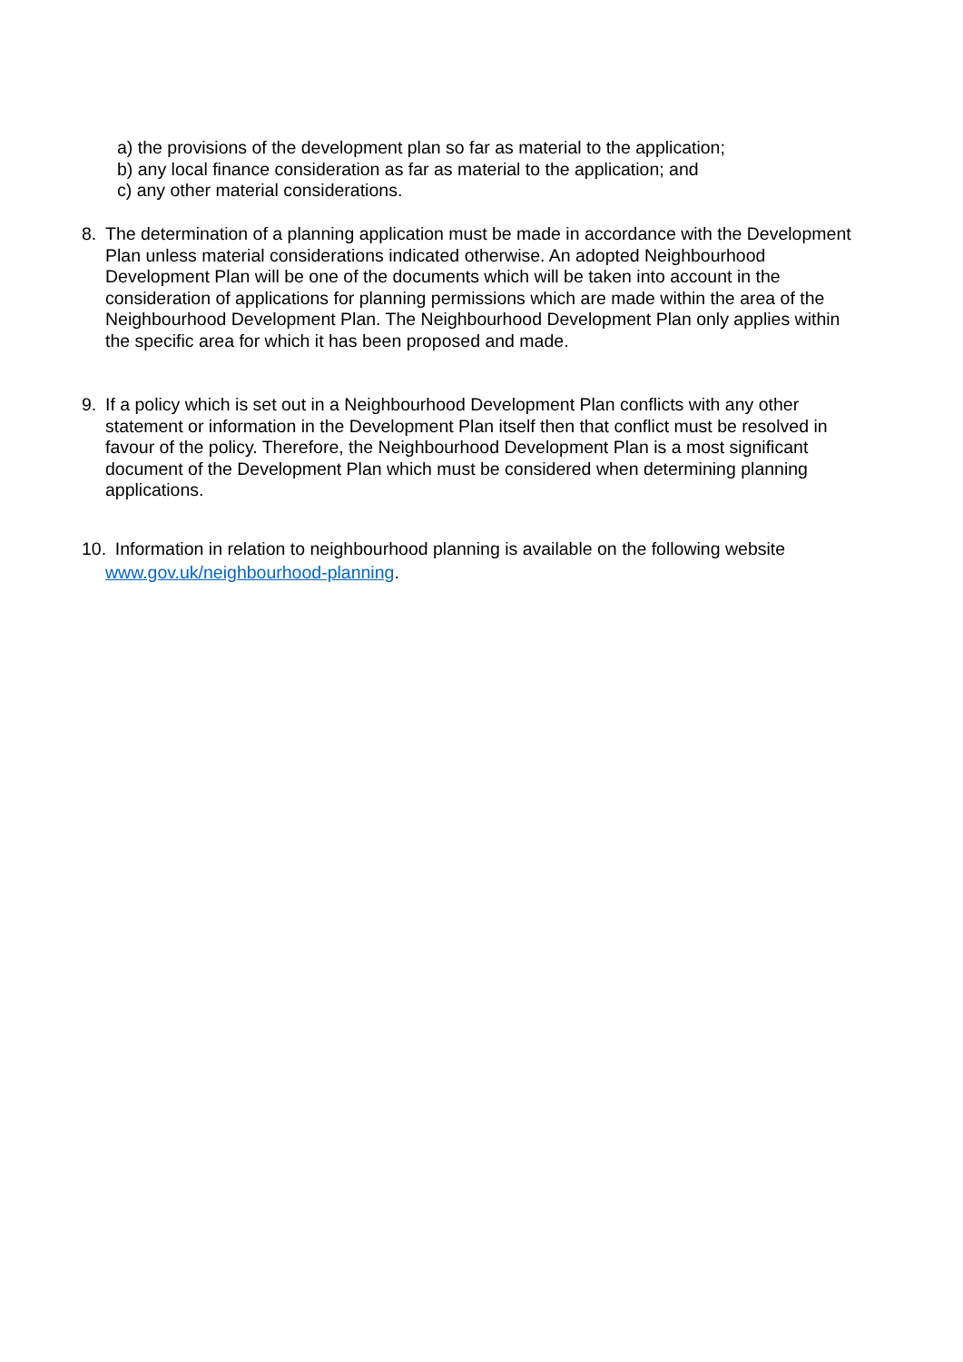a) the provisions of the development plan so far as material to the application;
b) any local finance consideration as far as material to the application; and
c) any other material considerations.
8. The determination of a planning application must be made in accordance with the Development Plan unless material considerations indicated otherwise. An adopted Neighbourhood Development Plan will be one of the documents which will be taken into account in the consideration of applications for planning permissions which are made within the area of the Neighbourhood Development Plan. The Neighbourhood Development Plan only applies within the specific area for which it has been proposed and made.
9. If a policy which is set out in a Neighbourhood Development Plan conflicts with any other statement or information in the Development Plan itself then that conflict must be resolved in favour of the policy. Therefore, the Neighbourhood Development Plan is a most significant document of the Development Plan which must be considered when determining planning applications.
10.
Information in relation to neighbourhood planning is available on the following website www.gov.uk/neighbourhood-planning.